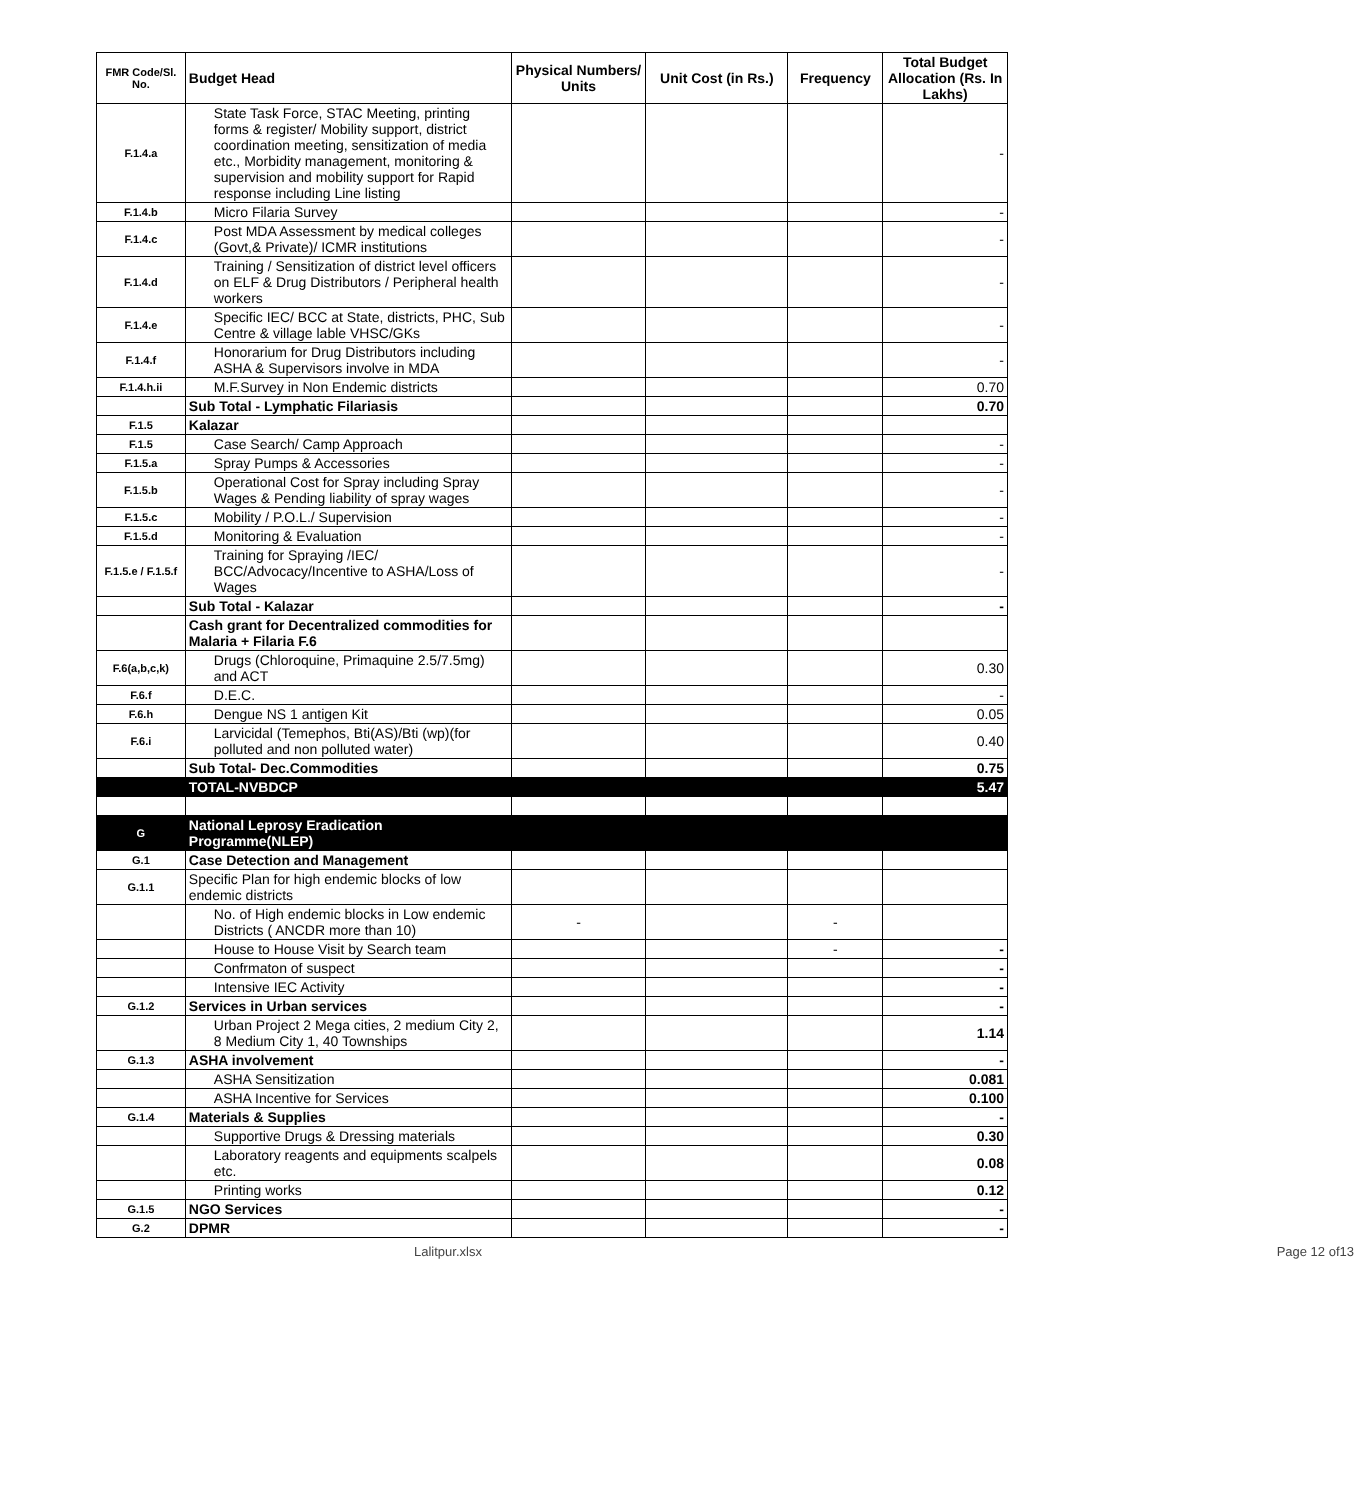| FMR Code/Sl. No. | Budget Head | Physical Numbers/ Units | Unit Cost (in Rs.) | Frequency | Total Budget Allocation (Rs. In Lakhs) |
| --- | --- | --- | --- | --- | --- |
| F.1.4.a | State Task Force, STAC Meeting, printing forms & register/ Mobility support, district coordination meeting, sensitization of media etc., Morbidity management, monitoring & supervision and mobility support for Rapid response including Line listing | | | | - |
| F.1.4.b | Micro Filaria Survey | | | | - |
| F.1.4.c | Post MDA Assessment by medical colleges (Govt,& Private)/ ICMR institutions | | | | - |
| F.1.4.d | Training / Sensitization of district level officers on ELF & Drug Distributors / Peripheral health workers | | | | - |
| F.1.4.e | Specific IEC/ BCC at State, districts, PHC, Sub Centre & village lable VHSC/GKs | | | | - |
| F.1.4.f | Honorarium for Drug Distributors including ASHA & Supervisors involve in MDA | | | | - |
| F.1.4.h.ii | M.F.Survey in Non Endemic districts | | | | 0.70 |
| | Sub Total - Lymphatic Filariasis | | | | 0.70 |
| F.1.5 | Kalazar | | | | |
| F.1.5 | Case Search/ Camp Approach | | | | - |
| F.1.5.a | Spray Pumps & Accessories | | | | - |
| F.1.5.b | Operational Cost for Spray including Spray Wages & Pending liability of spray wages | | | | - |
| F.1.5.c | Mobility / P.O.L./ Supervision | | | | - |
| F.1.5.d | Monitoring & Evaluation | | | | - |
| F.1.5.e / F.1.5.f | Training for Spraying /IEC/ BCC/Advocacy/Incentive to ASHA/Loss of Wages | | | | - |
| | Sub Total - Kalazar | | | | - |
| | Cash grant for Decentralized commodities for Malaria + Filaria F.6 | | | | |
| F.6(a,b,c,k) | Drugs (Chloroquine, Primaquine 2.5/7.5mg) and ACT | | | | 0.30 |
| F.6.f | D.E.C. | | | | - |
| F.6.h | Dengue NS 1 antigen Kit | | | | 0.05 |
| F.6.i | Larvicidal (Temephos, Bti(AS)/Bti (wp)(for polluted and non polluted water) | | | | 0.40 |
| | Sub Total- Dec.Commodities | | | | 0.75 |
| | TOTAL-NVBDCP | | | | 5.47 |
| G | National Leprosy Eradication Programme(NLEP) | | | | |
| G.1 | Case Detection and Management | | | | |
| G.1.1 | Specific Plan for high endemic blocks of low endemic districts | | | | |
| | No. of High endemic blocks in Low endemic Districts ( ANCDR more than 10) | - | | - | |
| | House to House Visit by Search team | | | - | - |
| | Confrmaton of suspect | | | | - |
| | Intensive IEC Activity | | | | - |
| G.1.2 | Services in Urban services | | | | - |
| | Urban Project 2 Mega cities, 2 medium City 2, 8 Medium City 1, 40 Townships | | | | 1.14 |
| G.1.3 | ASHA involvement | | | | - |
| | ASHA Sensitization | | | | 0.081 |
| | ASHA Incentive for Services | | | | 0.100 |
| G.1.4 | Materials & Supplies | | | | - |
| | Supportive Drugs & Dressing materials | | | | 0.30 |
| | Laboratory reagents and equipments scalpels etc. | | | | 0.08 |
| | Printing works | | | | 0.12 |
| G.1.5 | NGO Services | | | | - |
| G.2 | DPMR | | | | - |
Lalitpur.xlsx Page 12 of13